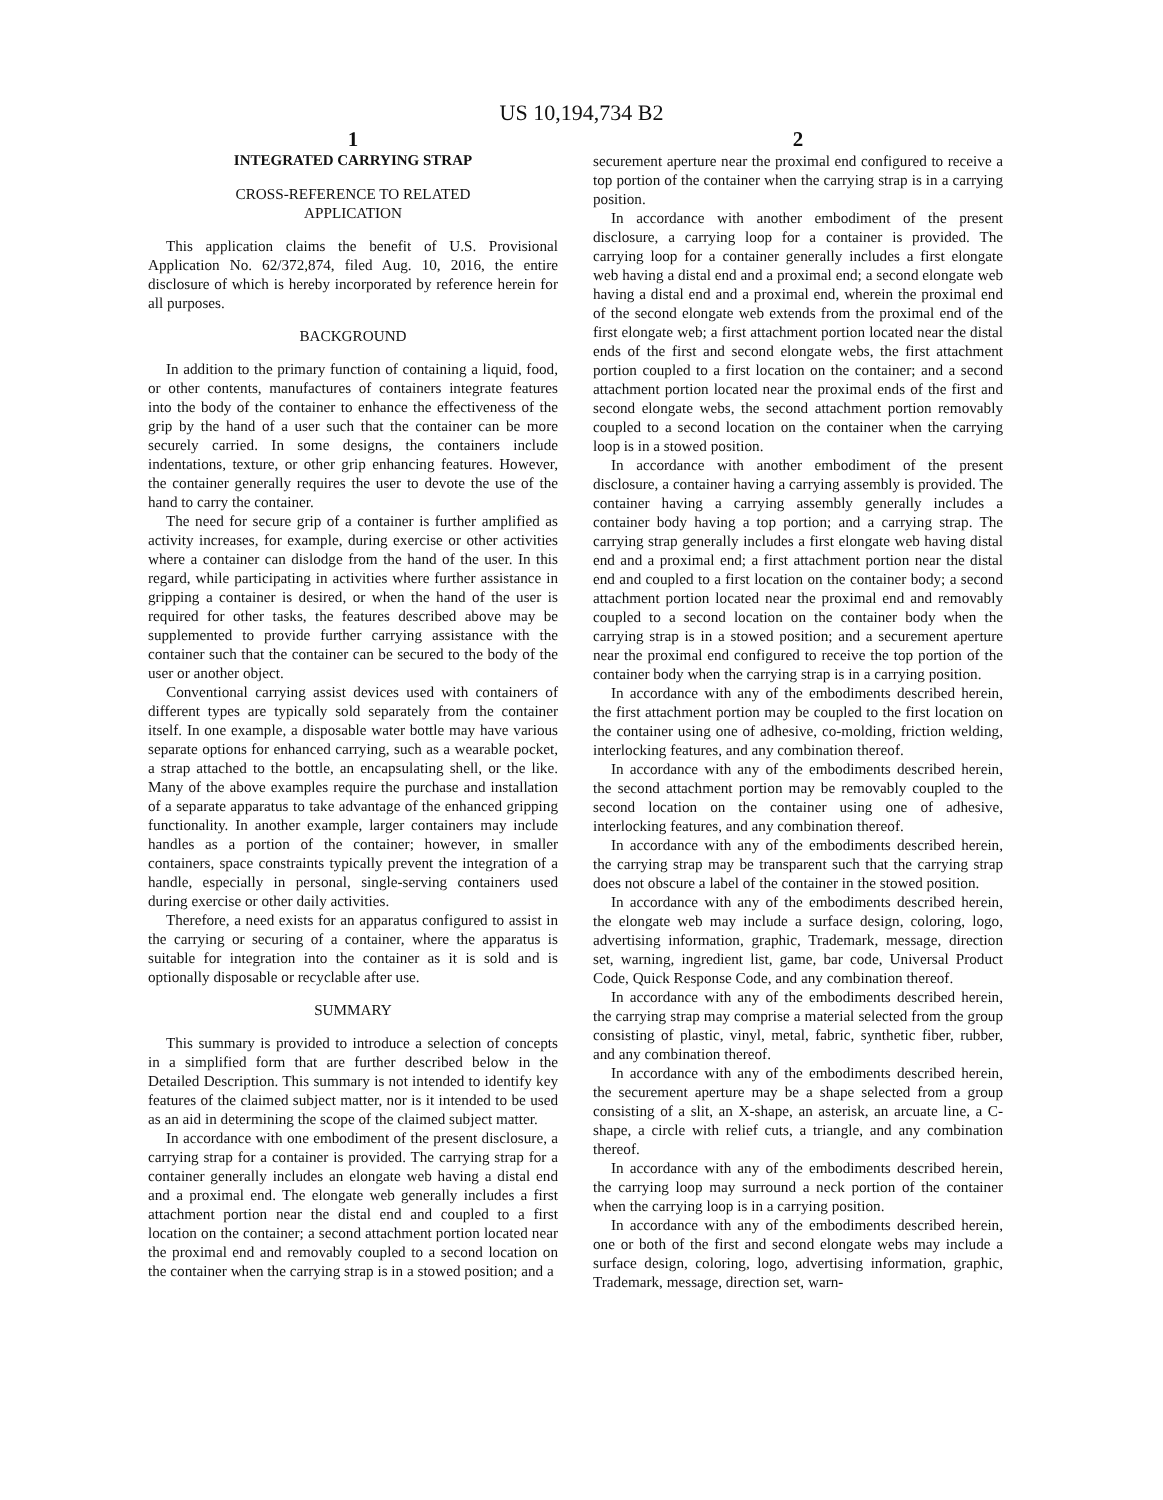US 10,194,734 B2
1
INTEGRATED CARRYING STRAP
CROSS-REFERENCE TO RELATED
APPLICATION
This application claims the benefit of U.S. Provisional Application No. 62/372,874, filed Aug. 10, 2016, the entire disclosure of which is hereby incorporated by reference herein for all purposes.
BACKGROUND
In addition to the primary function of containing a liquid, food, or other contents, manufactures of containers integrate features into the body of the container to enhance the effectiveness of the grip by the hand of a user such that the container can be more securely carried. In some designs, the containers include indentations, texture, or other grip enhancing features. However, the container generally requires the user to devote the use of the hand to carry the container.
The need for secure grip of a container is further amplified as activity increases, for example, during exercise or other activities where a container can dislodge from the hand of the user. In this regard, while participating in activities where further assistance in gripping a container is desired, or when the hand of the user is required for other tasks, the features described above may be supplemented to provide further carrying assistance with the container such that the container can be secured to the body of the user or another object.
Conventional carrying assist devices used with containers of different types are typically sold separately from the container itself. In one example, a disposable water bottle may have various separate options for enhanced carrying, such as a wearable pocket, a strap attached to the bottle, an encapsulating shell, or the like. Many of the above examples require the purchase and installation of a separate apparatus to take advantage of the enhanced gripping functionality. In another example, larger containers may include handles as a portion of the container; however, in smaller containers, space constraints typically prevent the integration of a handle, especially in personal, single-serving containers used during exercise or other daily activities.
Therefore, a need exists for an apparatus configured to assist in the carrying or securing of a container, where the apparatus is suitable for integration into the container as it is sold and is optionally disposable or recyclable after use.
SUMMARY
This summary is provided to introduce a selection of concepts in a simplified form that are further described below in the Detailed Description. This summary is not intended to identify key features of the claimed subject matter, nor is it intended to be used as an aid in determining the scope of the claimed subject matter.
In accordance with one embodiment of the present disclosure, a carrying strap for a container is provided. The carrying strap for a container generally includes an elongate web having a distal end and a proximal end. The elongate web generally includes a first attachment portion near the distal end and coupled to a first location on the container; a second attachment portion located near the proximal end and removably coupled to a second location on the container when the carrying strap is in a stowed position; and a
2
securement aperture near the proximal end configured to receive a top portion of the container when the carrying strap is in a carrying position.
In accordance with another embodiment of the present disclosure, a carrying loop for a container is provided. The carrying loop for a container generally includes a first elongate web having a distal end and a proximal end; a second elongate web having a distal end and a proximal end, wherein the proximal end of the second elongate web extends from the proximal end of the first elongate web; a first attachment portion located near the distal ends of the first and second elongate webs, the first attachment portion coupled to a first location on the container; and a second attachment portion located near the proximal ends of the first and second elongate webs, the second attachment portion removably coupled to a second location on the container when the carrying loop is in a stowed position.
In accordance with another embodiment of the present disclosure, a container having a carrying assembly is provided. The container having a carrying assembly generally includes a container body having a top portion; and a carrying strap. The carrying strap generally includes a first elongate web having distal end and a proximal end; a first attachment portion near the distal end and coupled to a first location on the container body; a second attachment portion located near the proximal end and removably coupled to a second location on the container body when the carrying strap is in a stowed position; and a securement aperture near the proximal end configured to receive the top portion of the container body when the carrying strap is in a carrying position.
In accordance with any of the embodiments described herein, the first attachment portion may be coupled to the first location on the container using one of adhesive, co-molding, friction welding, interlocking features, and any combination thereof.
In accordance with any of the embodiments described herein, the second attachment portion may be removably coupled to the second location on the container using one of adhesive, interlocking features, and any combination thereof.
In accordance with any of the embodiments described herein, the carrying strap may be transparent such that the carrying strap does not obscure a label of the container in the stowed position.
In accordance with any of the embodiments described herein, the elongate web may include a surface design, coloring, logo, advertising information, graphic, Trademark, message, direction set, warning, ingredient list, game, bar code, Universal Product Code, Quick Response Code, and any combination thereof.
In accordance with any of the embodiments described herein, the carrying strap may comprise a material selected from the group consisting of plastic, vinyl, metal, fabric, synthetic fiber, rubber, and any combination thereof.
In accordance with any of the embodiments described herein, the securement aperture may be a shape selected from a group consisting of a slit, an X-shape, an asterisk, an arcuate line, a C-shape, a circle with relief cuts, a triangle, and any combination thereof.
In accordance with any of the embodiments described herein, the carrying loop may surround a neck portion of the container when the carrying loop is in a carrying position.
In accordance with any of the embodiments described herein, one or both of the first and second elongate webs may include a surface design, coloring, logo, advertising information, graphic, Trademark, message, direction set, warn-